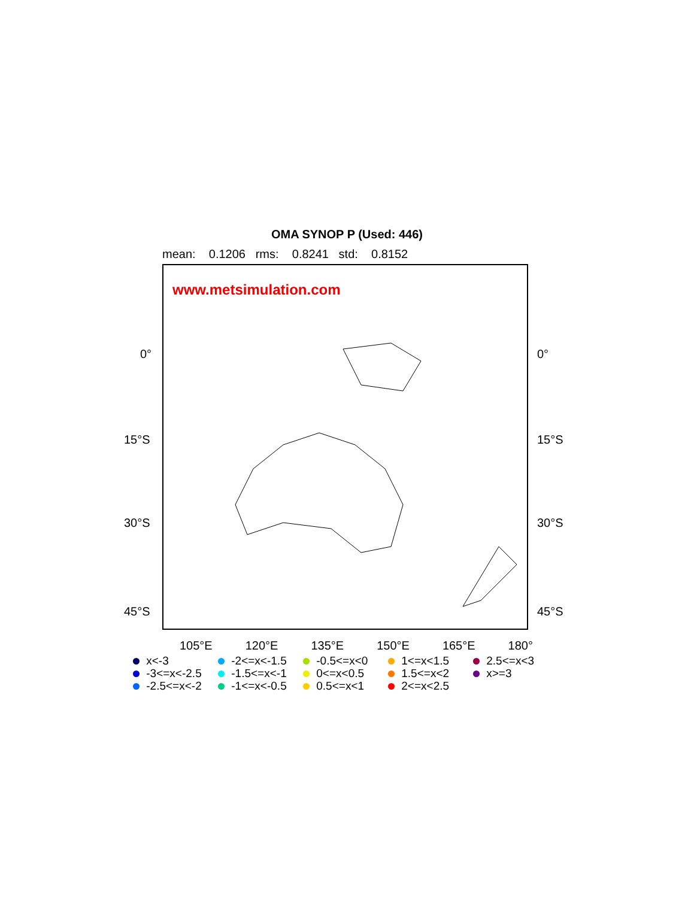OMA SYNOP P (Used: 446)
mean: 0.1206 rms: 0.8241 std: 0.8152
www.metsimulation.com
0° 0°
15°S 15°S
30°S 30°S
45°S 45°S
105°E 120°E 135°E 150°E 165°E 180°
x<-3 -2<=x<-1.5 -0.5<=x<0 1<=x<1.5 2.5<=x<3 -3<=x<-2.5 -1.5<=x<-1 0<=x<0.5 1.5<=x<2 x>=3 -2.5<=x<-2 -1<=x<-0.5 0.5<=x<1 2<=x<2.5